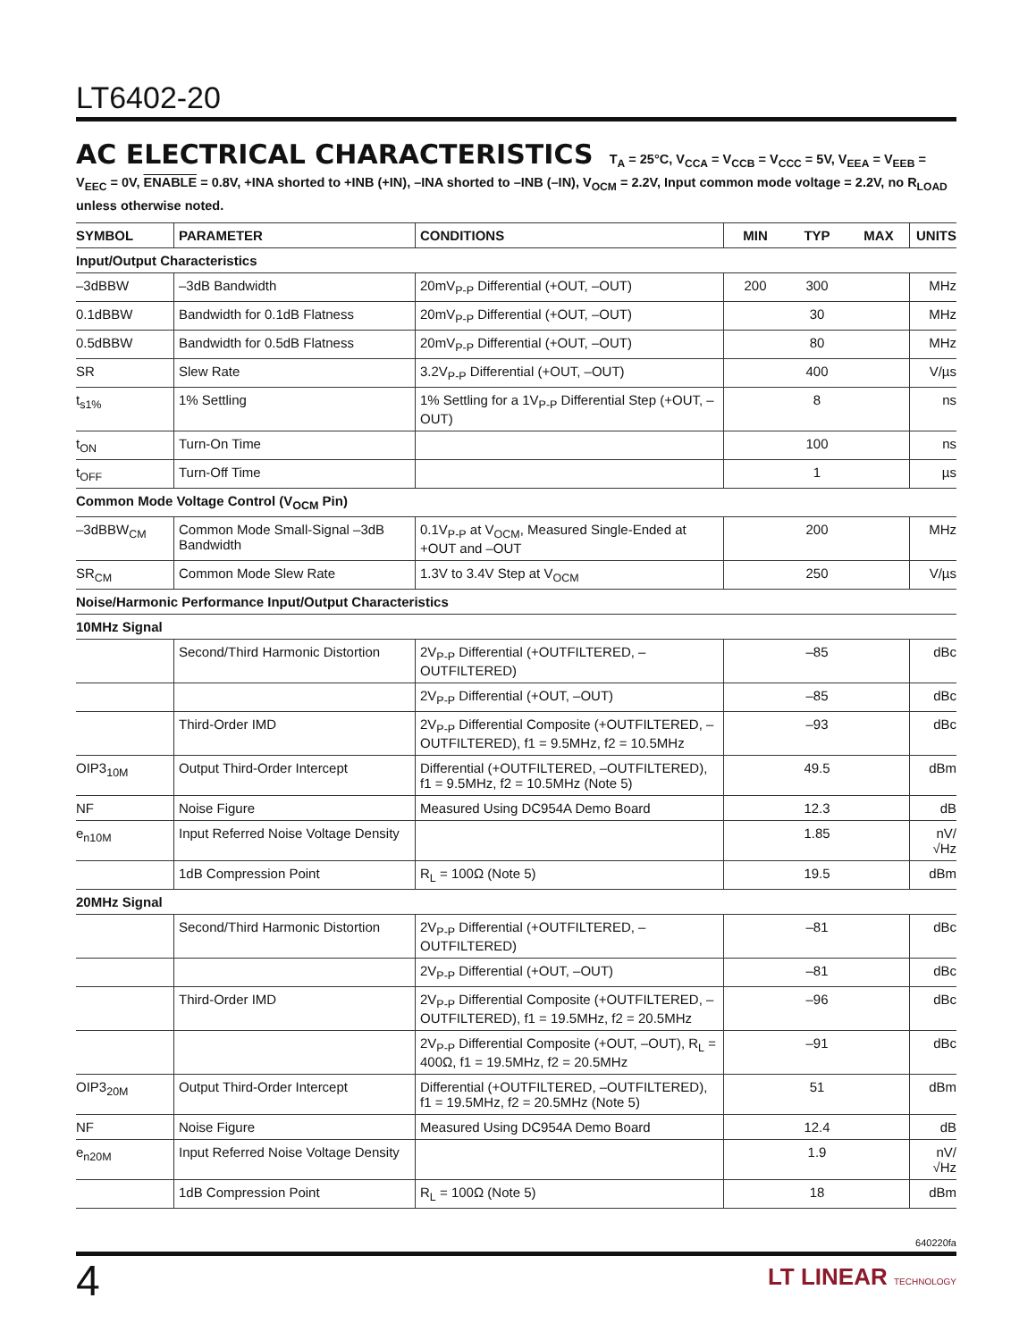LT6402-20
AC ELECTRICAL CHARACTERISTICS T<sub>A</sub> = 25°C, V<sub>CCA</sub> = V<sub>CCB</sub> = V<sub>CCC</sub> = 5V, V<sub>EEA</sub> = V<sub>EEB</sub> = V<sub>EEC</sub> = 0V, ENABLE = 0.8V, +INA shorted to +INB (+IN), –INA shorted to –INB (–IN), V<sub>OCM</sub> = 2.2V, Input common mode voltage = 2.2V, no R<sub>LOAD</sub> unless otherwise noted.
| SYMBOL | PARAMETER | CONDITIONS | MIN | TYP | MAX | UNITS |
| --- | --- | --- | --- | --- | --- | --- |
| Input/Output Characteristics | | | | | | |
| –3dBBW | –3dB Bandwidth | 20mV<sub>P-P</sub> Differential (+OUT, –OUT) | 200 | 300 | | MHz |
| 0.1dBBW | Bandwidth for 0.1dB Flatness | 20mV<sub>P-P</sub> Differential (+OUT, –OUT) | | 30 | | MHz |
| 0.5dBBW | Bandwidth for 0.5dB Flatness | 20mV<sub>P-P</sub> Differential (+OUT, –OUT) | | 80 | | MHz |
| SR | Slew Rate | 3.2V<sub>P-P</sub> Differential (+OUT, –OUT) | | 400 | | V/µs |
| t<sub>s1%</sub> | 1% Settling | 1% Settling for a 1V<sub>P-P</sub> Differential Step (+OUT, –OUT) | | 8 | | ns |
| t<sub>ON</sub> | Turn-On Time | | | 100 | | ns |
| t<sub>OFF</sub> | Turn-Off Time | | | 1 | | µs |
| Common Mode Voltage Control (V<sub>OCM</sub> Pin) | | | | | | |
| –3dBBW<sub>CM</sub> | Common Mode Small-Signal –3dB Bandwidth | 0.1V<sub>P-P</sub> at V<sub>OCM</sub>, Measured Single-Ended at +OUT and –OUT | | 200 | | MHz |
| SR<sub>CM</sub> | Common Mode Slew Rate | 1.3V to 3.4V Step at V<sub>OCM</sub> | | 250 | | V/µs |
| Noise/Harmonic Performance Input/Output Characteristics | | | | | | |
| 10MHz Signal | | | | | | |
| | Second/Third Harmonic Distortion | 2V<sub>P-P</sub> Differential (+OUTFILTERED, –OUTFILTERED) | | –85 | | dBc |
| | | 2V<sub>P-P</sub> Differential (+OUT, –OUT) | | –85 | | dBc |
| | Third-Order IMD | 2V<sub>P-P</sub> Differential Composite (+OUTFILTERED, –OUTFILTERED), f1 = 9.5MHz, f2 = 10.5MHz | | –93 | | dBc |
| OIP3<sub>10M</sub> | Output Third-Order Intercept | Differential (+OUTFILTERED, –OUTFILTERED), f1 = 9.5MHz, f2 = 10.5MHz (Note 5) | | 49.5 | | dBm |
| NF | Noise Figure | Measured Using DC954A Demo Board | | 12.3 | | dB |
| e<sub>n10M</sub> | Input Referred Noise Voltage Density | | | 1.85 | | nV/√Hz |
| | 1dB Compression Point | R<sub>L</sub> = 100Ω (Note 5) | | 19.5 | | dBm |
| 20MHz Signal | | | | | | |
| | Second/Third Harmonic Distortion | 2V<sub>P-P</sub> Differential (+OUTFILTERED, –OUTFILTERED) | | –81 | | dBc |
| | | 2V<sub>P-P</sub> Differential (+OUT, –OUT) | | –81 | | dBc |
| | Third-Order IMD | 2V<sub>P-P</sub> Differential Composite (+OUTFILTERED, –OUTFILTERED), f1 = 19.5MHz, f2 = 20.5MHz | | –96 | | dBc |
| | | 2V<sub>P-P</sub> Differential Composite (+OUT, –OUT), R<sub>L</sub> = 400Ω, f1 = 19.5MHz, f2 = 20.5MHz | | –91 | | dBc |
| OIP3<sub>20M</sub> | Output Third-Order Intercept | Differential (+OUTFILTERED, –OUTFILTERED), f1 = 19.5MHz, f2 = 20.5MHz (Note 5) | | 51 | | dBm |
| NF | Noise Figure | Measured Using DC954A Demo Board | | 12.4 | | dB |
| e<sub>n20M</sub> | Input Referred Noise Voltage Density | | | 1.9 | | nV/√Hz |
| | 1dB Compression Point | R<sub>L</sub> = 100Ω (Note 5) | | 18 | | dBm |
640220fa
4
LT LINEAR TECHNOLOGY